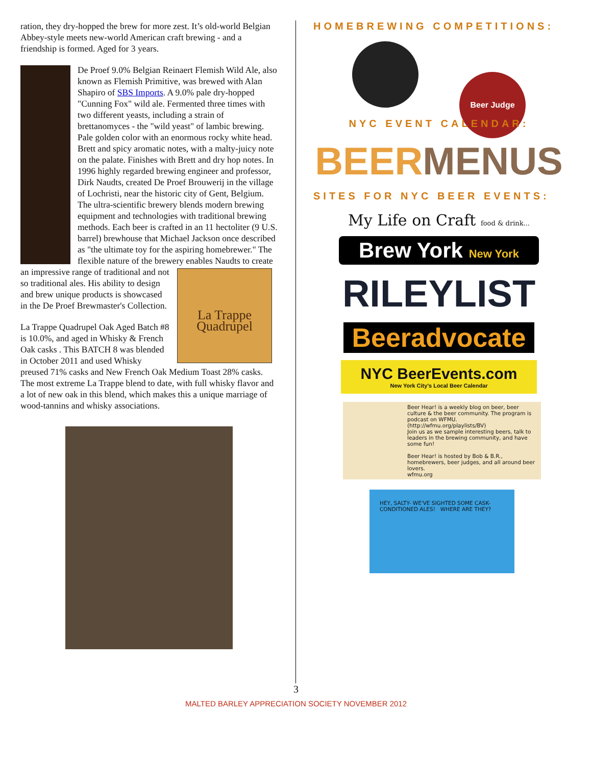ration, they dry-hopped the brew for more zest. It’s old-world Belgian Abbey-style meets new-world American craft brewing - and a friendship is formed. Aged for 3 years.
De Proef 9.0% Belgian Reinaert Flemish Wild Ale, also known as Flemish Primitive, was brewed with Alan Shapiro of SBS Imports. A 9.0% pale dry-hopped "Cunning Fox" wild ale. Fermented three times with two different yeasts, including a strain of brettanomyces - the "wild yeast" of lambic brewing. Pale golden color with an enormous rocky white head. Brett and spicy aromatic notes, with a malty-juicy note on the palate. Finishes with Brett and dry hop notes. In 1996 highly regarded brewing engineer and professor, Dirk Naudts, created De Proef Brouwerij in the village of Lochristi, near the historic city of Gent, Belgium. The ultra-scientific brewery blends modern brewing equipment and technologies with traditional brewing methods. Each beer is crafted in an 11 hectoliter (9 U.S. barrel) brewhouse that Michael Jackson once described as "the ultimate toy for the aspiring homebrewer." The flexible nature of the brewery enables Naudts to La Trappe Quadrupel create an impressive range of traditional and not so traditional ales. His ability to design and brew unique products is showcased in the De Proef Brewmaster's Collection.
La Trappe Quadrupel Oak Aged Batch #8 is 10.0%, and aged in Whisky & French Oak casks . This BATCH 8 was blended in October 2011 and used Whisky preused 71% casks and New French Oak Medium Toast 28% casks. The most extreme La Trappe blend to date, with full whisky flavor and a lot of new oak in this blend, which makes this a unique marriage of wood-tannins and whisky associations.
HOMEBREWING COMPETITIONS:
Beer Judge
NYC EVENT CALENDAR:
BEERMENUS
SITES FOR NYC BEER EVENTS:
My Life on Craft food & drink...
Brew York New York
RILEYLIST
Beeradvocate
NYC BeerEvents.com
New York City's Local Beer Calendar
Beer Hear! is a weekly blog on beer, beer culture & the beer community. The program is podcast on WFMU.
(http://wfmu.org/playlists/BV)
Join us as we sample interesting beers, talk to leaders in the brewing community, and have some fun!
Beer Hear! is hosted by Bob & B.R., homebrewers, beer judges, and all around beer lovers.
wfmu.org
HEY, SALTY- WE'VE SIGHTED SOME CASK-CONDITIONED ALES! WHERE ARE THEY?
3
MALTED BARLEY APPRECIATION SOCIETY NOVEMBER 2012